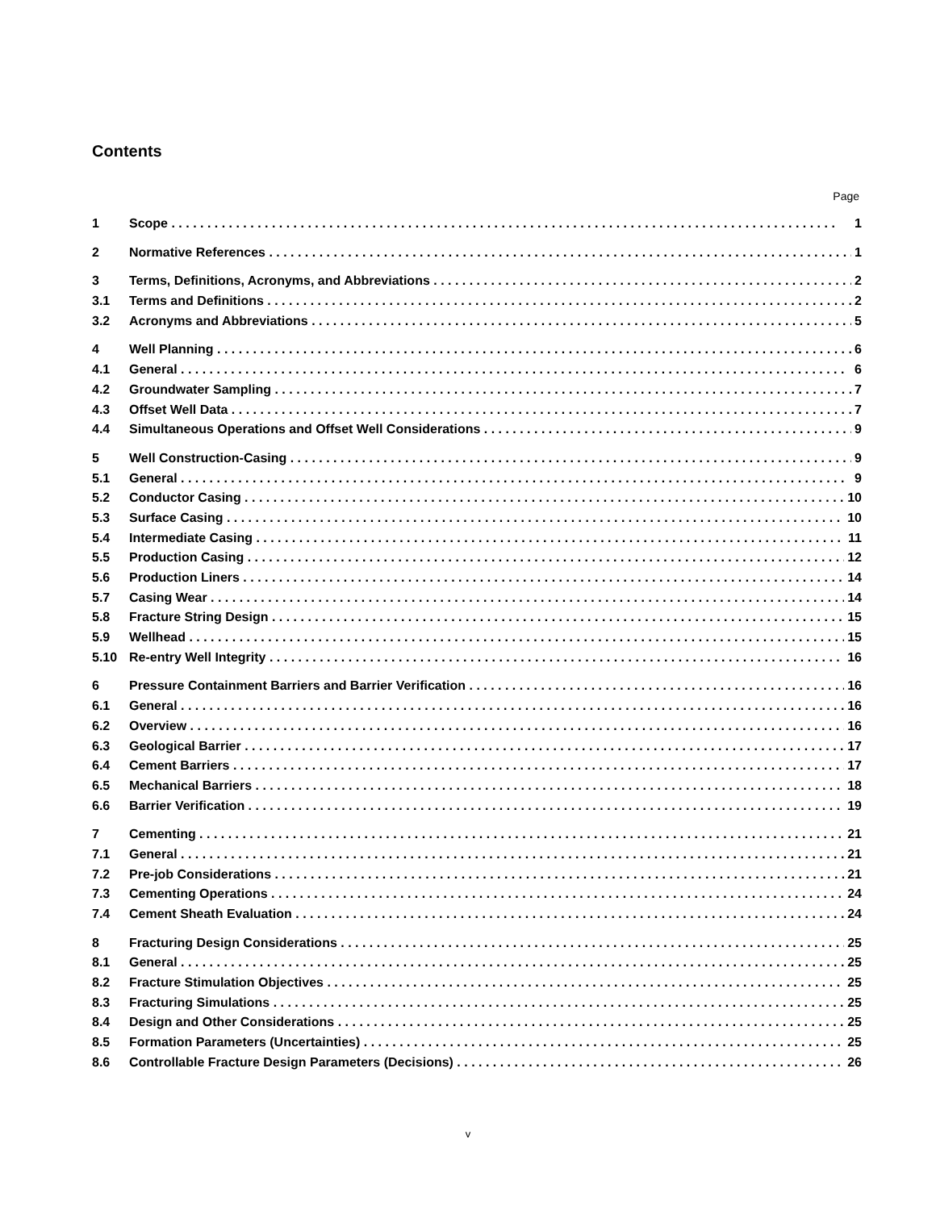Contents
Page
1 Scope 1
2 Normative References 1
3 Terms, Definitions, Acronyms, and Abbreviations 2
3.1 Terms and Definitions 2
3.2 Acronyms and Abbreviations 5
4 Well Planning 6
4.1 General 6
4.2 Groundwater Sampling 7
4.3 Offset Well Data 7
4.4 Simultaneous Operations and Offset Well Considerations 9
5 Well Construction-Casing 9
5.1 General 9
5.2 Conductor Casing 10
5.3 Surface Casing 10
5.4 Intermediate Casing 11
5.5 Production Casing 12
5.6 Production Liners 14
5.7 Casing Wear 14
5.8 Fracture String Design 15
5.9 Wellhead 15
5.10 Re-entry Well Integrity 16
6 Pressure Containment Barriers and Barrier Verification 16
6.1 General 16
6.2 Overview 16
6.3 Geological Barrier 17
6.4 Cement Barriers 17
6.5 Mechanical Barriers 18
6.6 Barrier Verification 19
7 Cementing 21
7.1 General 21
7.2 Pre-job Considerations 21
7.3 Cementing Operations 24
7.4 Cement Sheath Evaluation 24
8 Fracturing Design Considerations 25
8.1 General 25
8.2 Fracture Stimulation Objectives 25
8.3 Fracturing Simulations 25
8.4 Design and Other Considerations 25
8.5 Formation Parameters (Uncertainties) 25
8.6 Controllable Fracture Design Parameters (Decisions) 26
v